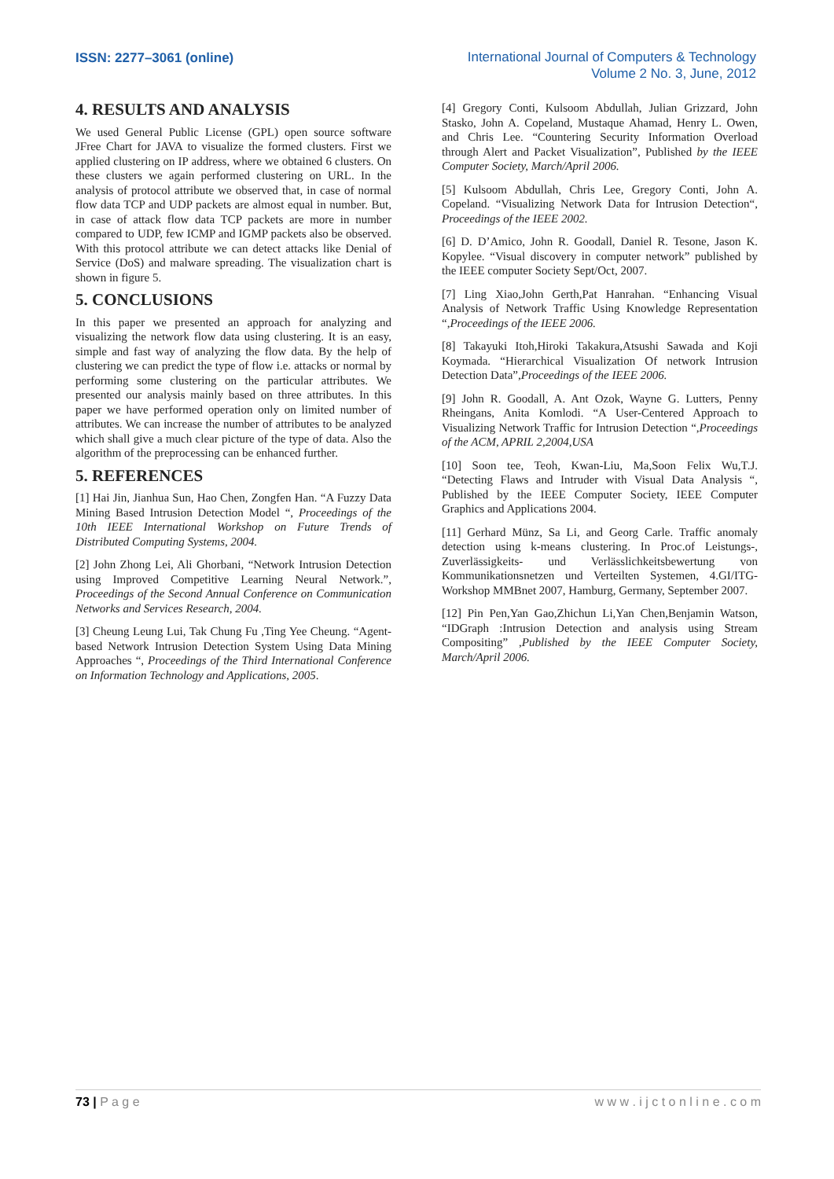ISSN: 2277–3061 (online)
International Journal of Computers & Technology
Volume 2 No. 3, June, 2012
4. RESULTS AND ANALYSIS
We used General Public License (GPL) open source software JFree Chart for JAVA to visualize the formed clusters. First we applied clustering on IP address, where we obtained 6 clusters. On these clusters we again performed clustering on URL. In the analysis of protocol attribute we observed that, in case of normal flow data TCP and UDP packets are almost equal in number. But, in case of attack flow data TCP packets are more in number compared to UDP, few ICMP and IGMP packets also be observed. With this protocol attribute we can detect attacks like Denial of Service (DoS) and malware spreading. The visualization chart is shown in figure 5.
5. CONCLUSIONS
In this paper we presented an approach for analyzing and visualizing the network flow data using clustering. It is an easy, simple and fast way of analyzing the flow data. By the help of clustering we can predict the type of flow i.e. attacks or normal by performing some clustering on the particular attributes. We presented our analysis mainly based on three attributes. In this paper we have performed operation only on limited number of attributes. We can increase the number of attributes to be analyzed which shall give a much clear picture of the type of data. Also the algorithm of the preprocessing can be enhanced further.
5. REFERENCES
[1] Hai Jin, Jianhua Sun, Hao Chen, Zongfen Han. “A Fuzzy Data Mining Based Intrusion Detection Model “, Proceedings of the 10th IEEE International Workshop on Future Trends of Distributed Computing Systems, 2004.
[2] John Zhong Lei, Ali Ghorbani, “Network Intrusion Detection using Improved Competitive Learning Neural Network.”, Proceedings of the Second Annual Conference on Communication Networks and Services Research, 2004.
[3] Cheung Leung Lui, Tak Chung Fu ,Ting Yee Cheung. “Agent-based Network Intrusion Detection System Using Data Mining Approaches “, Proceedings of the Third International Conference on Information Technology and Applications, 2005.
[4] Gregory Conti, Kulsoom Abdullah, Julian Grizzard, John Stasko, John A. Copeland, Mustaque Ahamad, Henry L. Owen, and Chris Lee. “Countering Security Information Overload through Alert and Packet Visualization”, Published by the IEEE Computer Society, March/April 2006.
[5] Kulsoom Abdullah, Chris Lee, Gregory Conti, John A. Copeland. “Visualizing Network Data for Intrusion Detection“, Proceedings of the IEEE 2002.
[6] D. D’Amico, John R. Goodall, Daniel R. Tesone, Jason K. Kopylee. “Visual discovery in computer network” published by the IEEE computer Society Sept/Oct, 2007.
[7] Ling Xiao,John Gerth,Pat Hanrahan. “Enhancing Visual Analysis of Network Traffic Using Knowledge Representation “,Proceedings of the IEEE 2006.
[8] Takayuki Itoh,Hiroki Takakura,Atsushi Sawada and Koji Koymada. “Hierarchical Visualization Of network Intrusion Detection Data”,Proceedings of the IEEE 2006.
[9] John R. Goodall, A. Ant Ozok, Wayne G. Lutters, Penny Rheingans, Anita Komlodi. “A User-Centered Approach to Visualizing Network Traffic for Intrusion Detection “,Proceedings of the ACM, APRIL 2,2004,USA
[10] Soon tee, Teoh, Kwan-Liu, Ma,Soon Felix Wu,T.J. “Detecting Flaws and Intruder with Visual Data Analysis “, Published by the IEEE Computer Society, IEEE Computer Graphics and Applications 2004.
[11] Gerhard Münz, Sa Li, and Georg Carle. Traffic anomaly detection using k-means clustering. In Proc.of Leistungs-, Zuverlässigkeits- und Verlässlichkeitsbewertung von Kommunikationsnetzen und Verteilten Systemen, 4.GI/ITG-Workshop MMBnet 2007, Hamburg, Germany, September 2007.
[12] Pin Pen,Yan Gao,Zhichun Li,Yan Chen,Benjamin Watson, “IDGraph :Intrusion Detection and analysis using Stream Compositing” ,Published by the IEEE Computer Society, March/April 2006.
73 | P a g e w w w . i j c t o n l i n e . c o m